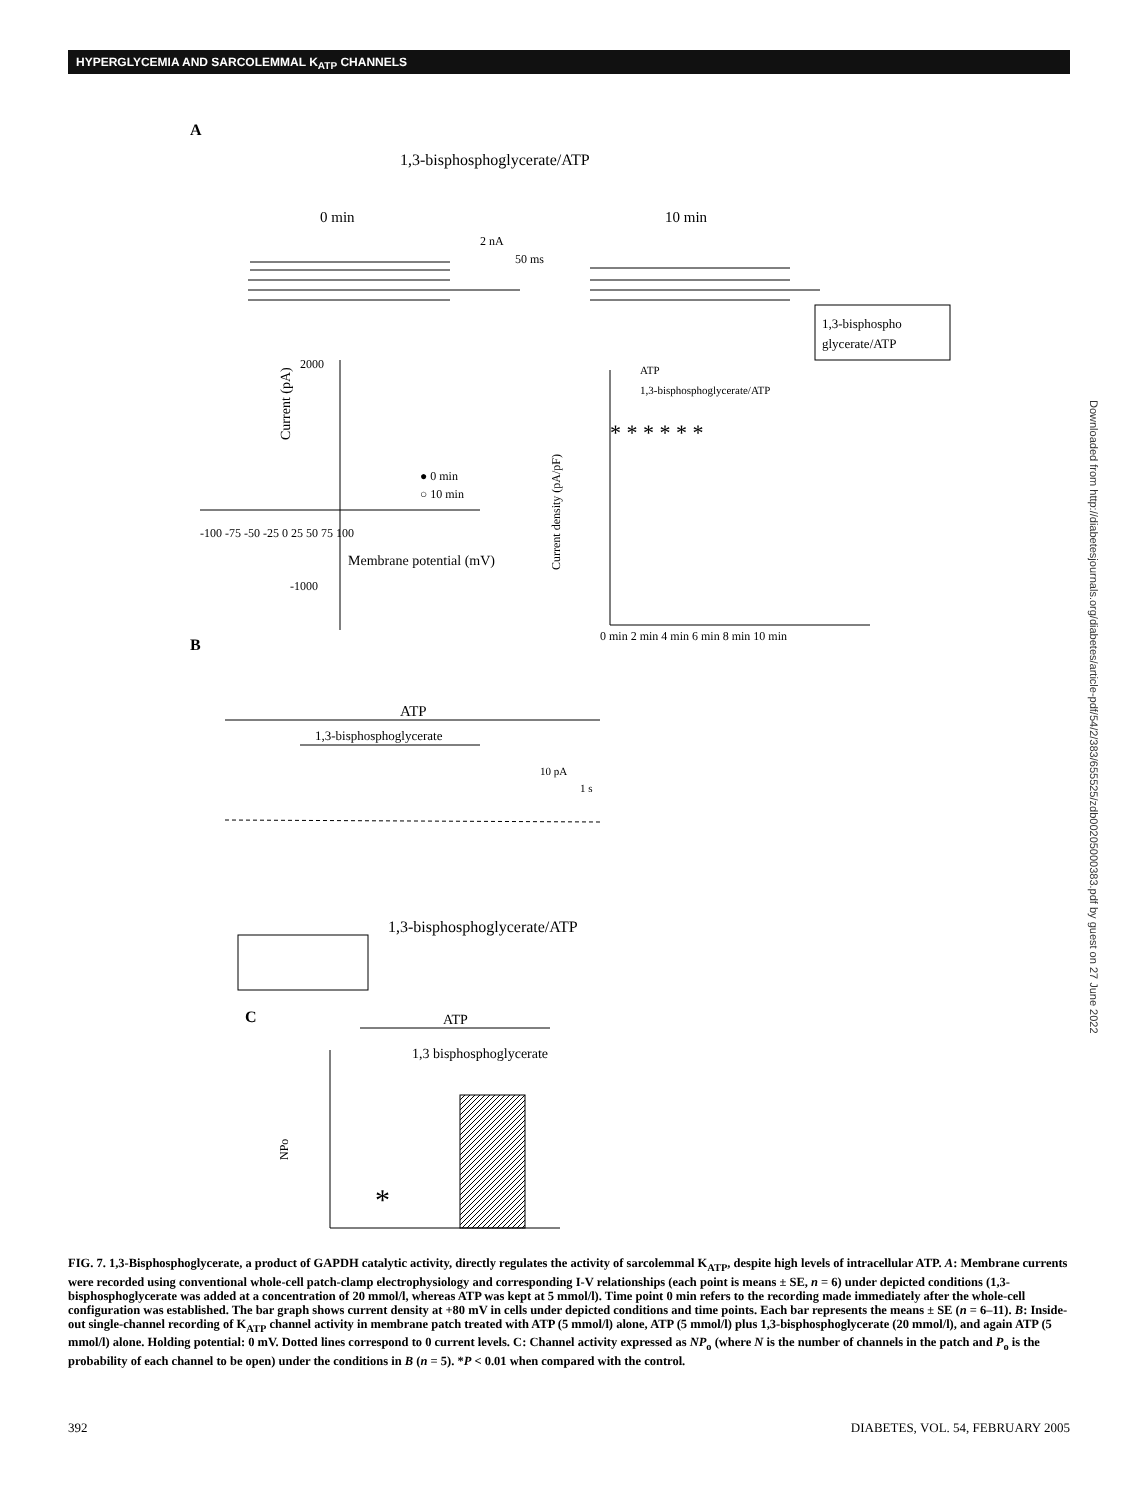HYPERGLYCEMIA AND SARCOLEMMAL K<sub>ATP</sub> CHANNELS
Downloaded from http://diabetesjournals.org/diabetes/article-pdf/54/2/383/655525/zdb00205000383.pdf by guest on 27 June 2022
A
1,3-bisphosphoglycerate/ATP
0 min
10 min
2 nA
50 ms
1,3-bisphospho
glycerate/ATP
2000
Current (pA)
● 0 min
○ 10 min
-100 -75 -50 -25 0 25 50 75 100
Membrane potential (mV)
-1000
ATP
1,3-bisphosphoglycerate/ATP
0 min 2 min 4 min 6 min 8 min 10 min
Current density (pA/pF)
* * * * * *
B
ATP
1,3-bisphosphoglycerate
10 pA
1 s
1,3-bisphosphoglycerate/ATP
C
ATP
1,3 bisphosphoglycerate
NPo
*
FIG. 7. 1,3-Bisphosphoglycerate, a product of GAPDH catalytic activity, directly regulates the activity of sarcolemmal K<sub>ATP</sub>, despite high levels of intracellular ATP. A: Membrane currents were recorded using conventional whole-cell patch-clamp electrophysiology and corresponding I-V relationships (each point is means ± SE, n = 6) under depicted conditions (1,3-bisphosphoglycerate was added at a concentration of 20 mmol/l, whereas ATP was kept at 5 mmol/l). Time point 0 min refers to the recording made immediately after the whole-cell configuration was established. The bar graph shows current density at +80 mV in cells under depicted conditions and time points. Each bar represents the means ± SE (n = 6–11). B: Inside-out single-channel recording of K<sub>ATP</sub> channel activity in membrane patch treated with ATP (5 mmol/l) alone, ATP (5 mmol/l) plus 1,3-bisphosphoglycerate (20 mmol/l), and again ATP (5 mmol/l) alone. Holding potential: 0 mV. Dotted lines correspond to 0 current levels. C: Channel activity expressed as NP<sub>o</sub> (where N is the number of channels in the patch and P<sub>o</sub> is the probability of each channel to be open) under the conditions in B (n = 5). *P < 0.01 when compared with the control.
392 DIABETES, VOL. 54, FEBRUARY 2005